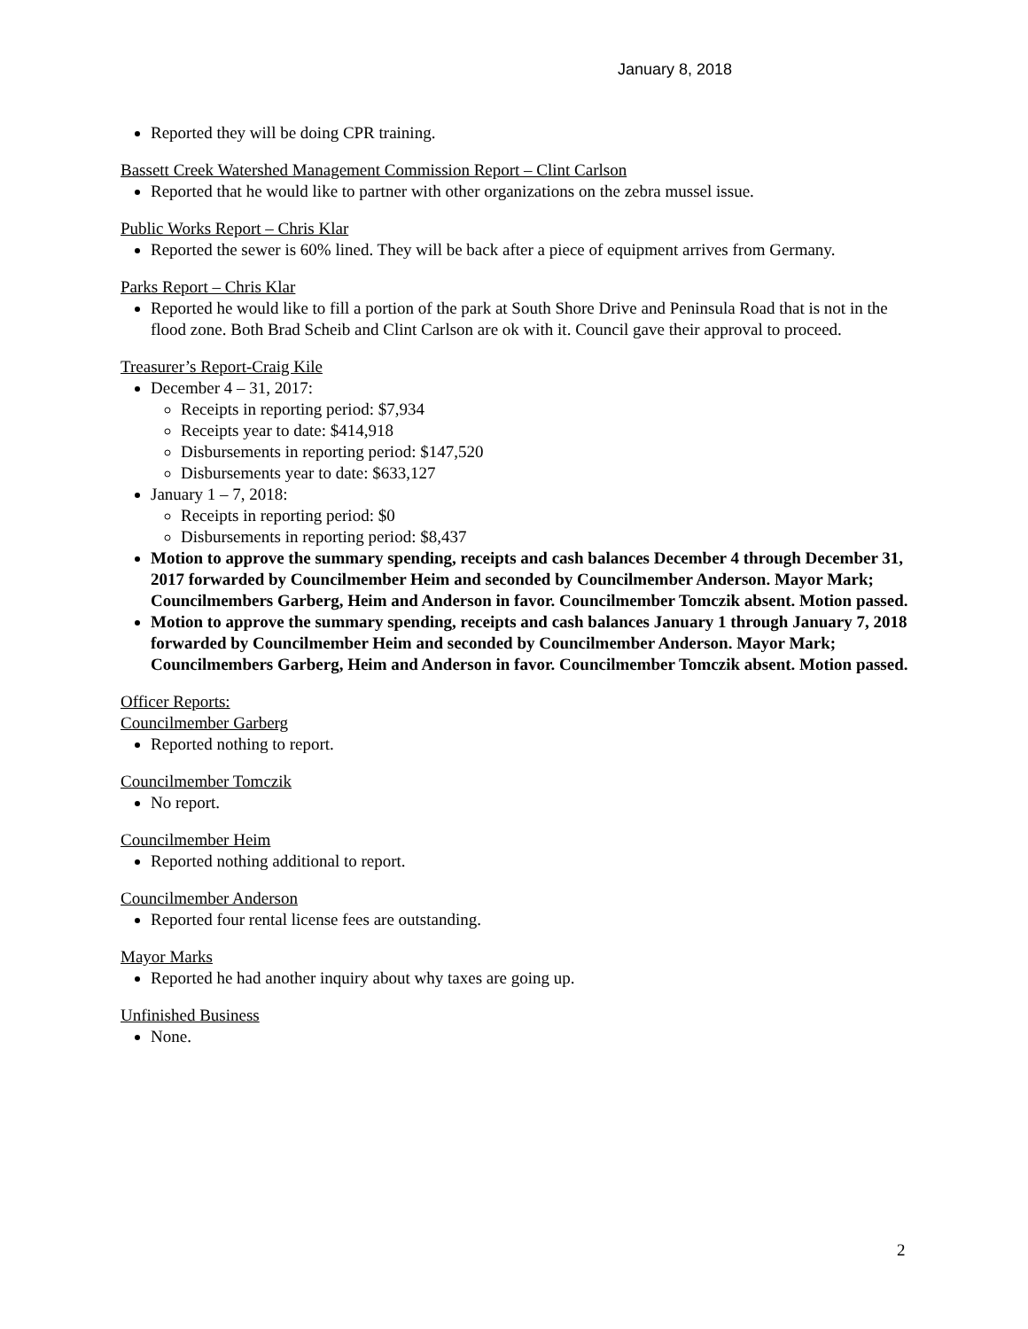January 8, 2018
Reported they will be doing CPR training.
Bassett Creek Watershed Management Commission Report – Clint Carlson
Reported that he would like to partner with other organizations on the zebra mussel issue.
Public Works Report – Chris Klar
Reported the sewer is 60% lined. They will be back after a piece of equipment arrives from Germany.
Parks Report – Chris Klar
Reported he would like to fill a portion of the park at South Shore Drive and Peninsula Road that is not in the flood zone. Both Brad Scheib and Clint Carlson are ok with it. Council gave their approval to proceed.
Treasurer’s Report-Craig Kile
December 4 – 31, 2017:
Receipts in reporting period: $7,934
Receipts year to date: $414,918
Disbursements in reporting period: $147,520
Disbursements year to date: $633,127
January 1 – 7, 2018:
Receipts in reporting period: $0
Disbursements in reporting period: $8,437
Motion to approve the summary spending, receipts and cash balances December 4 through December 31, 2017 forwarded by Councilmember Heim and seconded by Councilmember Anderson. Mayor Mark; Councilmembers Garberg, Heim and Anderson in favor. Councilmember Tomczik absent. Motion passed.
Motion to approve the summary spending, receipts and cash balances January 1 through January 7, 2018 forwarded by Councilmember Heim and seconded by Councilmember Anderson. Mayor Mark; Councilmembers Garberg, Heim and Anderson in favor. Councilmember Tomczik absent. Motion passed.
Officer Reports:
Councilmember Garberg
Reported nothing to report.
Councilmember Tomczik
No report.
Councilmember Heim
Reported nothing additional to report.
Councilmember Anderson
Reported four rental license fees are outstanding.
Mayor Marks
Reported he had another inquiry about why taxes are going up.
Unfinished Business
None.
2